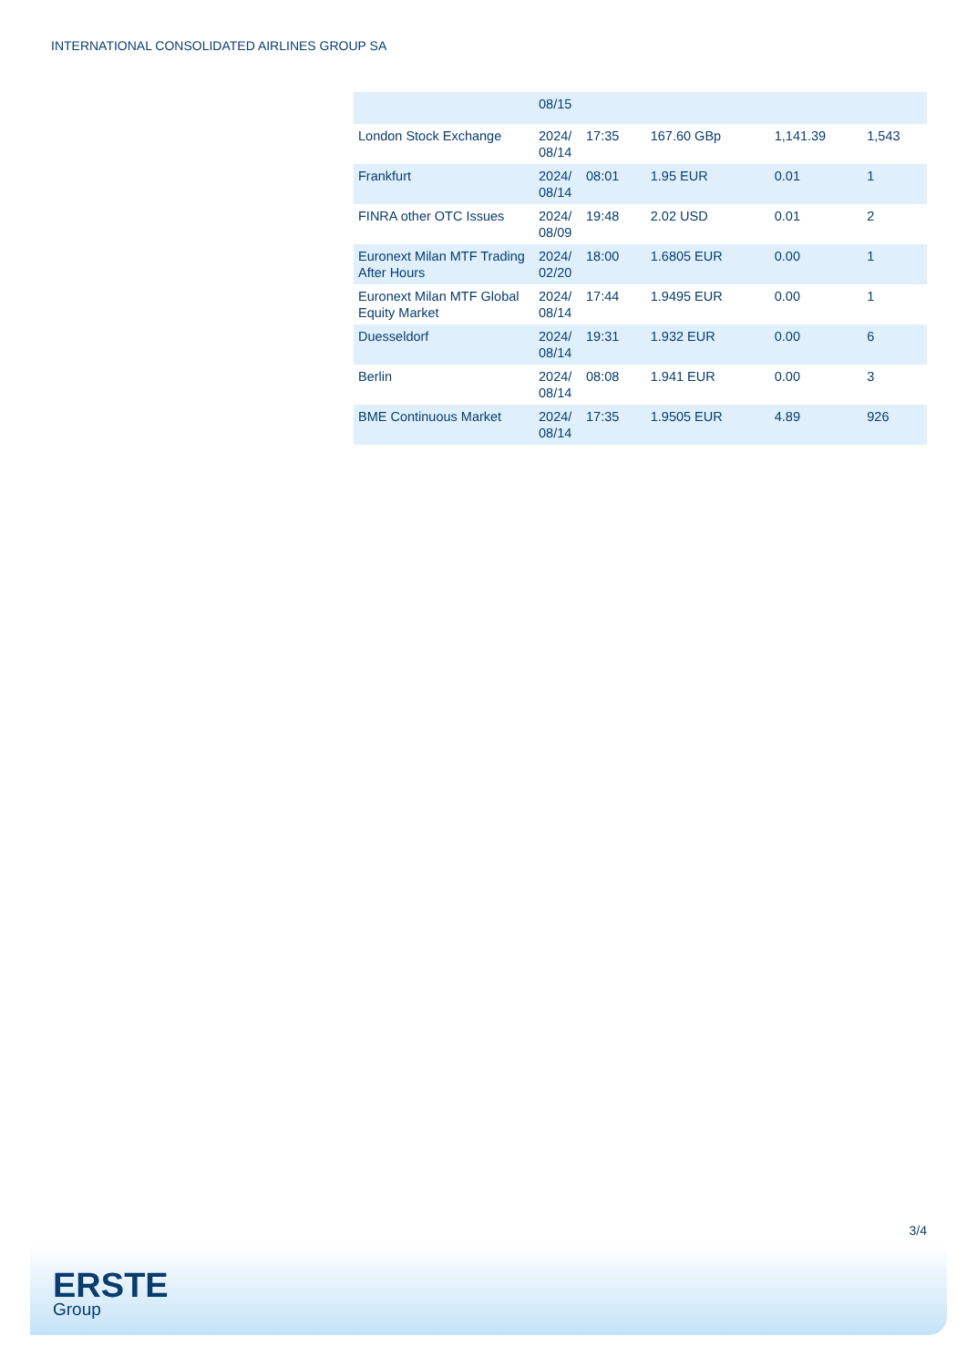INTERNATIONAL CONSOLIDATED AIRLINES GROUP SA
| | 08/15 | | | | |
| London Stock Exchange | 2024/ 08/14 | 17:35 | 167.60 GBp | 1,141.39 | 1,543 |
| Frankfurt | 2024/ 08/14 | 08:01 | 1.95 EUR | 0.01 | 1 |
| FINRA other OTC Issues | 2024/ 08/09 | 19:48 | 2.02 USD | 0.01 | 2 |
| Euronext Milan MTF Trading After Hours | 2024/ 02/20 | 18:00 | 1.6805 EUR | 0.00 | 1 |
| Euronext Milan MTF Global Equity Market | 2024/ 08/14 | 17:44 | 1.9495 EUR | 0.00 | 1 |
| Duesseldorf | 2024/ 08/14 | 19:31 | 1.932 EUR | 0.00 | 6 |
| Berlin | 2024/ 08/14 | 08:08 | 1.941 EUR | 0.00 | 3 |
| BME Continuous Market | 2024/ 08/14 | 17:35 | 1.9505 EUR | 4.89 | 926 |
3/4
ERSTE
Group